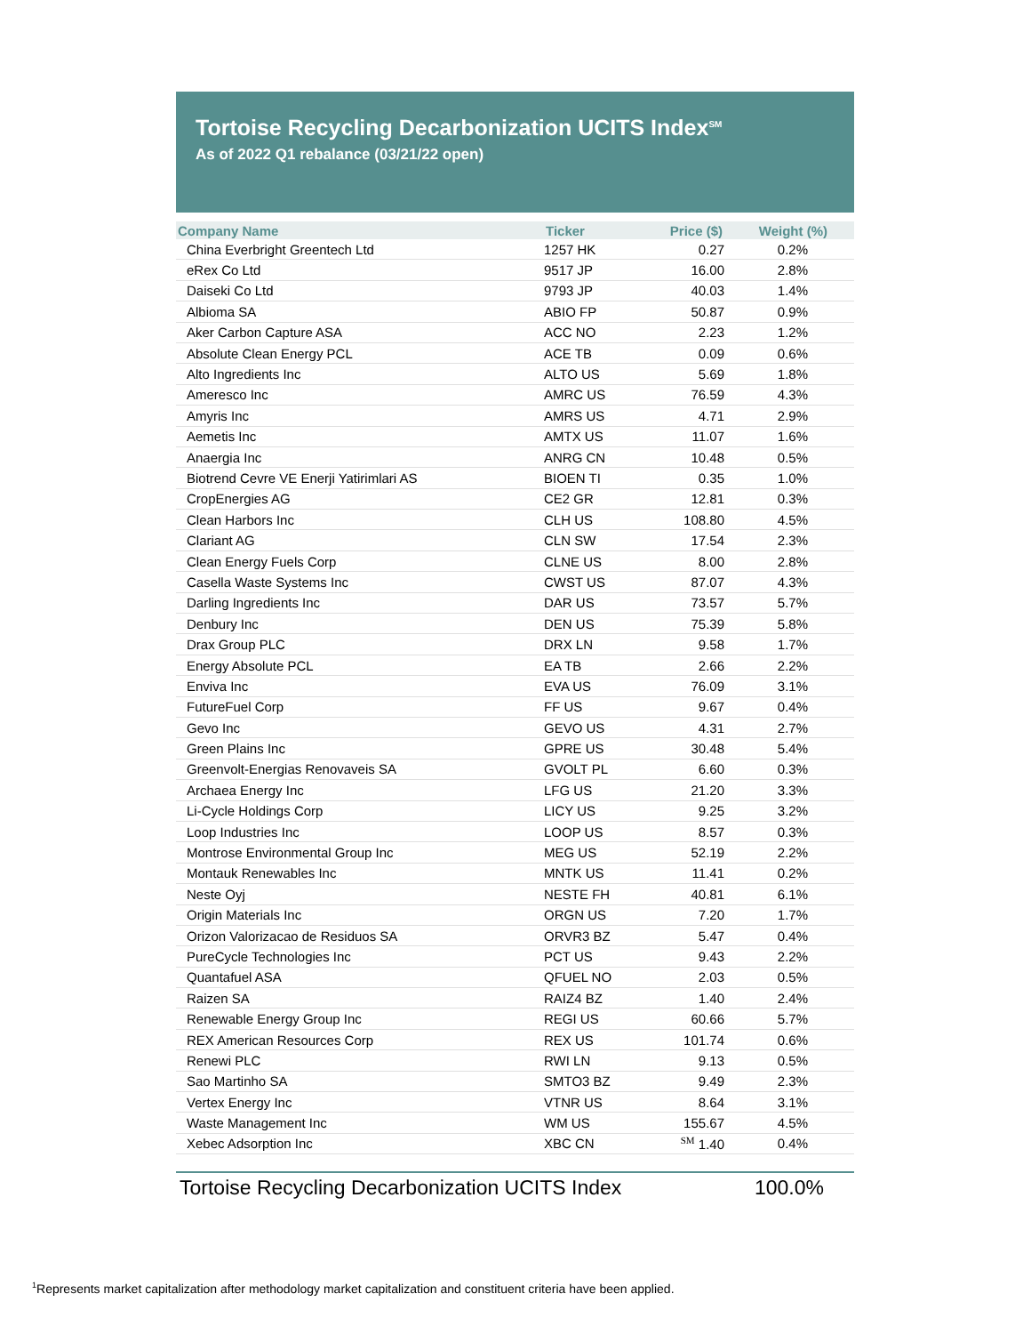Tortoise Recycling Decarbonization UCITS Index<sup>SM</sup>
As of 2022 Q1 rebalance (03/21/22 open)
| Company Name | Ticker | Price ($) | Weight (%) |
| --- | --- | --- | --- |
| China Everbright Greentech Ltd | 1257 HK | 0.27 | 0.2% |
| eRex Co Ltd | 9517 JP | 16.00 | 2.8% |
| Daiseki Co Ltd | 9793 JP | 40.03 | 1.4% |
| Albioma SA | ABIO FP | 50.87 | 0.9% |
| Aker Carbon Capture ASA | ACC NO | 2.23 | 1.2% |
| Absolute Clean Energy PCL | ACE TB | 0.09 | 0.6% |
| Alto Ingredients Inc | ALTO US | 5.69 | 1.8% |
| Ameresco Inc | AMRC US | 76.59 | 4.3% |
| Amyris Inc | AMRS US | 4.71 | 2.9% |
| Aemetis Inc | AMTX US | 11.07 | 1.6% |
| Anaergia Inc | ANRG CN | 10.48 | 0.5% |
| Biotrend Cevre VE Enerji Yatirimlari AS | BIOEN TI | 0.35 | 1.0% |
| CropEnergies AG | CE2 GR | 12.81 | 0.3% |
| Clean Harbors Inc | CLH US | 108.80 | 4.5% |
| Clariant AG | CLN SW | 17.54 | 2.3% |
| Clean Energy Fuels Corp | CLNE US | 8.00 | 2.8% |
| Casella Waste Systems Inc | CWST US | 87.07 | 4.3% |
| Darling Ingredients Inc | DAR US | 73.57 | 5.7% |
| Denbury Inc | DEN US | 75.39 | 5.8% |
| Drax Group PLC | DRX LN | 9.58 | 1.7% |
| Energy Absolute PCL | EA TB | 2.66 | 2.2% |
| Enviva Inc | EVA US | 76.09 | 3.1% |
| FutureFuel Corp | FF US | 9.67 | 0.4% |
| Gevo Inc | GEVO US | 4.31 | 2.7% |
| Green Plains Inc | GPRE US | 30.48 | 5.4% |
| Greenvolt-Energias Renovaveis SA | GVOLT PL | 6.60 | 0.3% |
| Archaea Energy Inc | LFG US | 21.20 | 3.3% |
| Li-Cycle Holdings Corp | LICY US | 9.25 | 3.2% |
| Loop Industries Inc | LOOP US | 8.57 | 0.3% |
| Montrose Environmental Group Inc | MEG US | 52.19 | 2.2% |
| Montauk Renewables Inc | MNTK US | 11.41 | 0.2% |
| Neste Oyj | NESTE FH | 40.81 | 6.1% |
| Origin Materials Inc | ORGN US | 7.20 | 1.7% |
| Orizon Valorizacao de Residuos SA | ORVR3 BZ | 5.47 | 0.4% |
| PureCycle Technologies Inc | PCT US | 9.43 | 2.2% |
| Quantafuel ASA | QFUEL NO | 2.03 | 0.5% |
| Raizen SA | RAIZ4 BZ | 1.40 | 2.4% |
| Renewable Energy Group Inc | REGI US | 60.66 | 5.7% |
| REX American Resources Corp | REX US | 101.74 | 0.6% |
| Renewi PLC | RWI LN | 9.13 | 0.5% |
| Sao Martinho SA | SMTO3 BZ | 9.49 | 2.3% |
| Vertex Energy Inc | VTNR US | 8.64 | 3.1% |
| Waste Management Inc | WM US | 155.67 | 4.5% |
| Xebec Adsorption Inc | XBC CN | <sup>SM</sup> 1.40 | 0.4% |
Tortoise Recycling Decarbonization UCITS Index 100.0%
<sup>1</sup> Represents market capitalization after methodology market capitalization and constituent criteria have been applied.